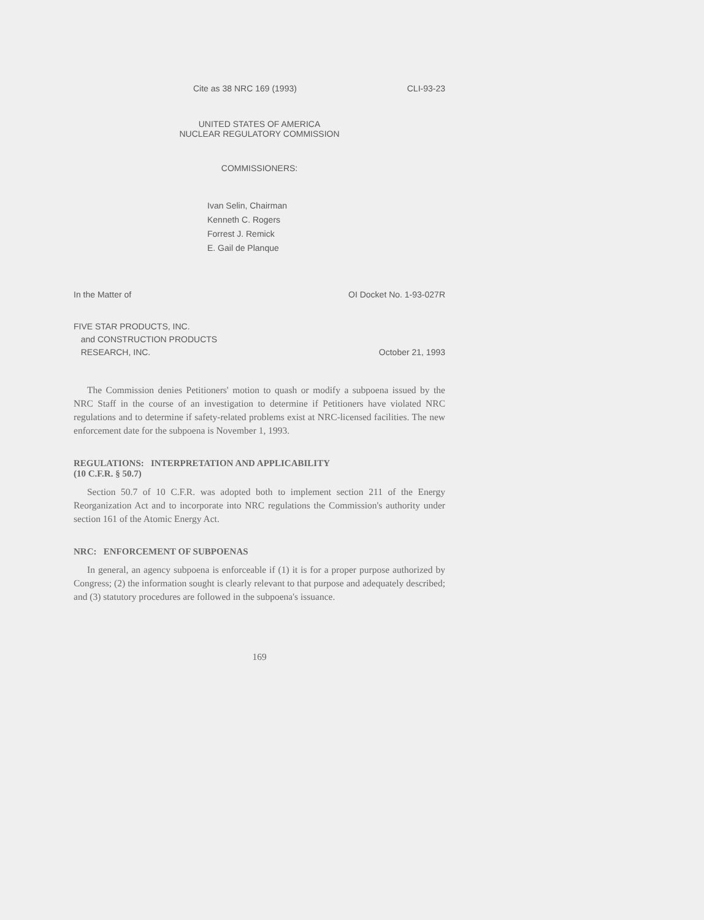Cite as 38 NRC 169 (1993) CLI-93-23
UNITED STATES OF AMERICA
NUCLEAR REGULATORY COMMISSION
COMMISSIONERS:
Ivan Selin, Chairman
Kenneth C. Rogers
Forrest J. Remick
E. Gail de Planque
In the Matter of OI Docket No. 1-93-027R
FIVE STAR PRODUCTS, INC.
and CONSTRUCTION PRODUCTS
RESEARCH, INC. October 21, 1993
The Commission denies Petitioners' motion to quash or modify a subpoena issued by the NRC Staff in the course of an investigation to determine if Petitioners have violated NRC regulations and to determine if safety-related problems exist at NRC-licensed facilities. The new enforcement date for the subpoena is November 1, 1993.
REGULATIONS: INTERPRETATION AND APPLICABILITY
(10 C.F.R. § 50.7)
Section 50.7 of 10 C.F.R. was adopted both to implement section 211 of the Energy Reorganization Act and to incorporate into NRC regulations the Commission's authority under section 161 of the Atomic Energy Act.
NRC: ENFORCEMENT OF SUBPOENAS
In general, an agency subpoena is enforceable if (1) it is for a proper purpose authorized by Congress; (2) the information sought is clearly relevant to that purpose and adequately described; and (3) statutory procedures are followed in the subpoena's issuance.
169